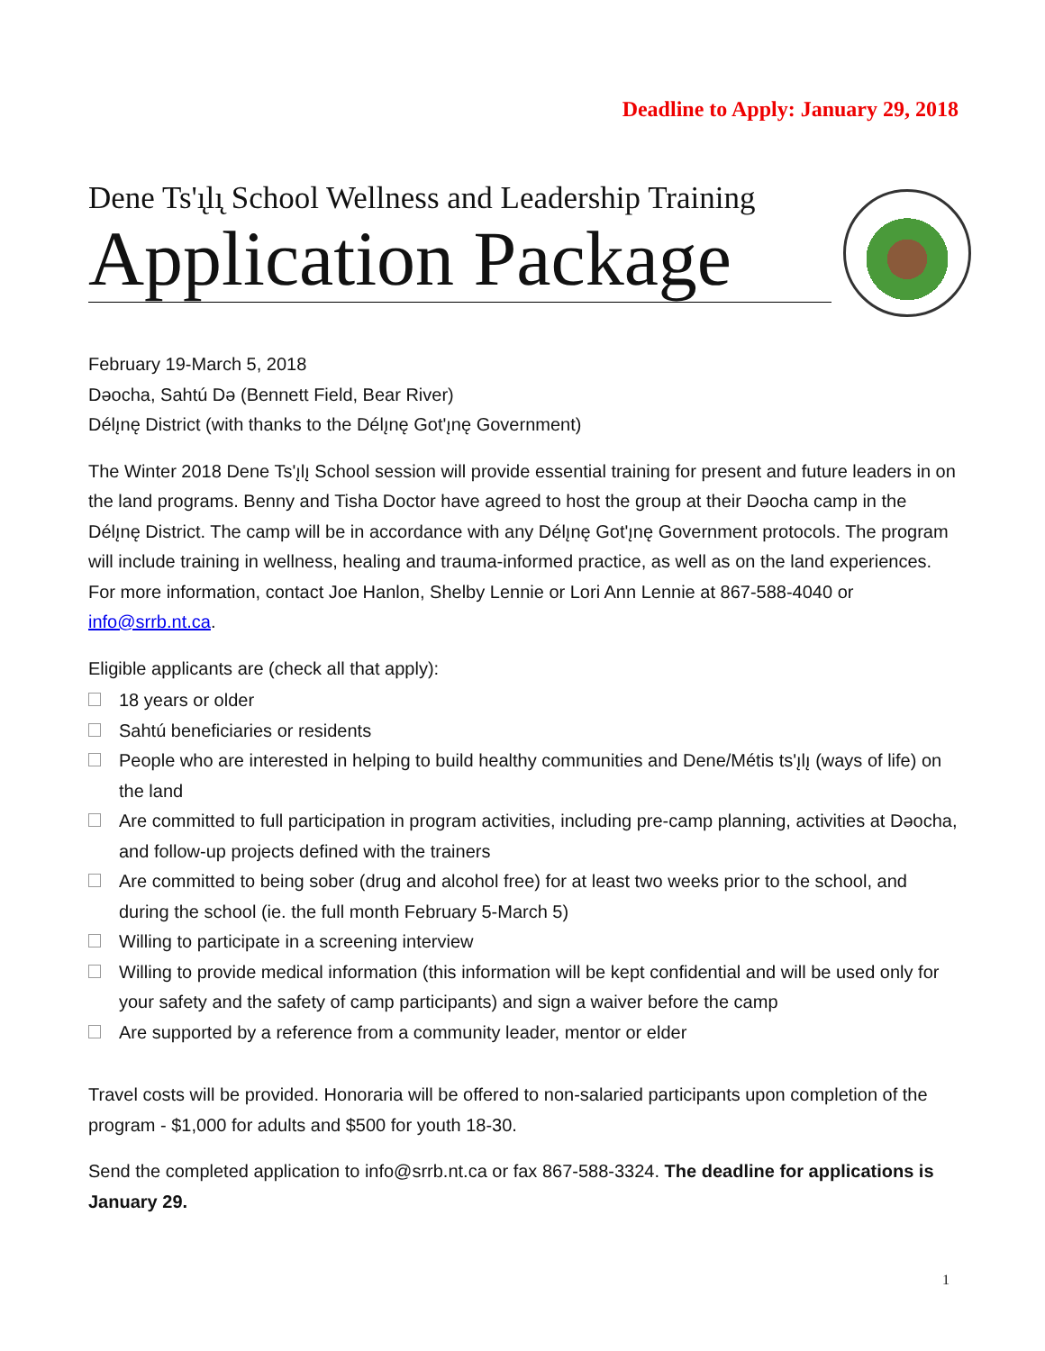Deadline to Apply: January 29, 2018
Dene Ts'ı̨lı̨ School Wellness and Leadership Training
Application Package
February 19-March 5, 2018
Dəocha, Sahtú Də (Bennett Field, Bear River)
Délı̨nę District (with thanks to the Délı̨nę Got'ı̨nę Government)
The Winter 2018 Dene Ts'ı̨lı̨ School session will provide essential training for present and future leaders in on the land programs. Benny and Tisha Doctor have agreed to host the group at their Dəocha camp in the Délı̨nę District. The camp will be in accordance with any Délı̨nę Got'ı̨nę Government protocols. The program will include training in wellness, healing and trauma-informed practice, as well as on the land experiences. For more information, contact Joe Hanlon, Shelby Lennie or Lori Ann Lennie at 867-588-4040 or info@srrb.nt.ca.
Eligible applicants are (check all that apply):
18 years or older
Sahtú beneficiaries or residents
People who are interested in helping to build healthy communities and Dene/Métis ts'ı̨lı̨ (ways of life) on the land
Are committed to full participation in program activities, including pre-camp planning, activities at Dəocha, and follow-up projects defined with the trainers
Are committed to being sober (drug and alcohol free) for at least two weeks prior to the school, and during the school (ie. the full month February 5-March 5)
Willing to participate in a screening interview
Willing to provide medical information (this information will be kept confidential and will be used only for your safety and the safety of camp participants) and sign a waiver before the camp
Are supported by a reference from a community leader, mentor or elder
Travel costs will be provided. Honoraria will be offered to non-salaried participants upon completion of the program - $1,000 for adults and $500 for youth 18-30.
Send the completed application to info@srrb.nt.ca or fax 867-588-3324. The deadline for applications is January 29.
1